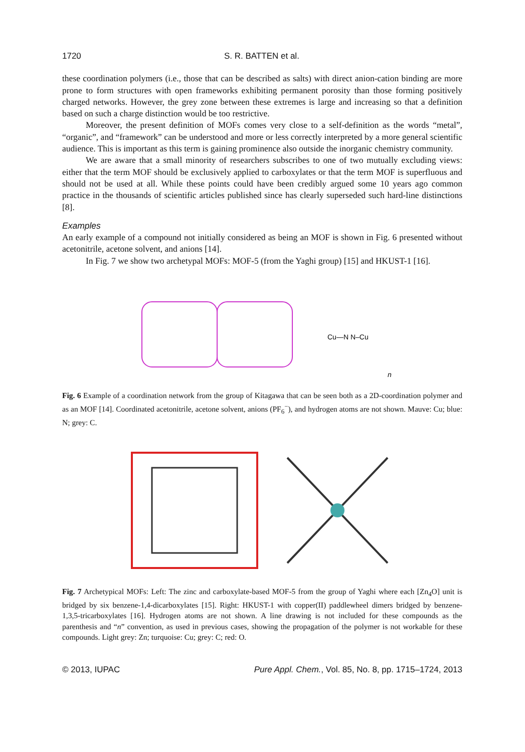1720 S. R. BATTEN et al.
these coordination polymers (i.e., those that can be described as salts) with direct anion-cation binding are more prone to form structures with open frameworks exhibiting permanent porosity than those forming positively charged networks. However, the grey zone between these extremes is large and increasing so that a definition based on such a charge distinction would be too restrictive.
Moreover, the present definition of MOFs comes very close to a self-definition as the words “metal”, “organic”, and “framework” can be understood and more or less correctly interpreted by a more general scientific audience. This is important as this term is gaining prominence also outside the inorganic chemistry community.
We are aware that a small minority of researchers subscribes to one of two mutually excluding views: either that the term MOF should be exclusively applied to carboxylates or that the term MOF is superfluous and should not be used at all. While these points could have been credibly argued some 10 years ago common practice in the thousands of scientific articles published since has clearly superseded such hard-line distinctions [8].
Examples
An early example of a compound not initially considered as being an MOF is shown in Fig. 6 presented without acetonitrile, acetone solvent, and anions [14].
In Fig. 7 we show two archetypal MOFs: MOF-5 (from the Yaghi group) [15] and HKUST-1 [16].
Cu—N N–Cu
n
Fig. 6 Example of a coordination network from the group of Kitagawa that can be seen both as a 2D-coordination polymer and as an MOF [14]. Coordinated acetonitrile, acetone solvent, anions (PF<sub>6</sub><sup>−</sup>), and hydrogen atoms are not shown. Mauve: Cu; blue: N; grey: C.
Fig. 7 Archetypical MOFs: Left: The zinc and carboxylate-based MOF-5 from the group of Yaghi where each [Zn<sub>4</sub>O] unit is bridged by six benzene-1,4-dicarboxylates [15]. Right: HKUST-1 with copper(II) paddlewheel dimers bridged by benzene-1,3,5-tricarboxylates [16]. Hydrogen atoms are not shown. A line drawing is not included for these compounds as the parenthesis and “n” convention, as used in previous cases, showing the propagation of the polymer is not workable for these compounds. Light grey: Zn; turquoise: Cu; grey: C; red: O.
© 2013, IUPAC Pure Appl. Chem., Vol. 85, No. 8, pp. 1715–1724, 2013